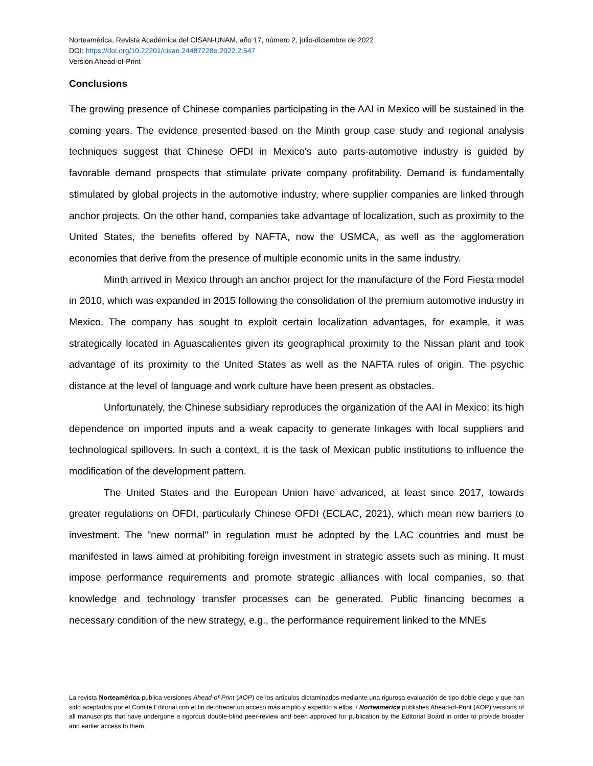Norteamérica, Revista Académica del CISAN-UNAM, año 17, número 2, julio-diciembre de 2022
DOI: https://doi.org/10.22201/cisan.24487228e.2022.2.547
Versión Ahead-of-Print
Conclusions
The growing presence of Chinese companies participating in the AAI in Mexico will be sustained in the coming years. The evidence presented based on the Minth group case study and regional analysis techniques suggest that Chinese OFDI in Mexico's auto parts-automotive industry is guided by favorable demand prospects that stimulate private company profitability. Demand is fundamentally stimulated by global projects in the automotive industry, where supplier companies are linked through anchor projects. On the other hand, companies take advantage of localization, such as proximity to the United States, the benefits offered by NAFTA, now the USMCA, as well as the agglomeration economies that derive from the presence of multiple economic units in the same industry.
Minth arrived in Mexico through an anchor project for the manufacture of the Ford Fiesta model in 2010, which was expanded in 2015 following the consolidation of the premium automotive industry in Mexico. The company has sought to exploit certain localization advantages, for example, it was strategically located in Aguascalientes given its geographical proximity to the Nissan plant and took advantage of its proximity to the United States as well as the NAFTA rules of origin. The psychic distance at the level of language and work culture have been present as obstacles.
Unfortunately, the Chinese subsidiary reproduces the organization of the AAI in Mexico: its high dependence on imported inputs and a weak capacity to generate linkages with local suppliers and technological spillovers. In such a context, it is the task of Mexican public institutions to influence the modification of the development pattern.
The United States and the European Union have advanced, at least since 2017, towards greater regulations on OFDI, particularly Chinese OFDI (ECLAC, 2021), which mean new barriers to investment. The "new normal" in regulation must be adopted by the LAC countries and must be manifested in laws aimed at prohibiting foreign investment in strategic assets such as mining. It must impose performance requirements and promote strategic alliances with local companies, so that knowledge and technology transfer processes can be generated. Public financing becomes a necessary condition of the new strategy, e.g., the performance requirement linked to the MNEs
La revista Norteamérica publica versiones Ahead-of-Print (AOP) de los artículos dictaminados mediante una rigurosa evaluación de tipo doble ciego y que han sido aceptados por el Comité Editorial con el fin de ofrecer un acceso más amplio y expedito a ellos. / Norteamerica publishes Ahead-of-Print (AOP) versions of all manuscripts that have undergone a rigorous double-blind peer-review and been approved for publication by the Editorial Board in order to provide broader and earlier access to them.